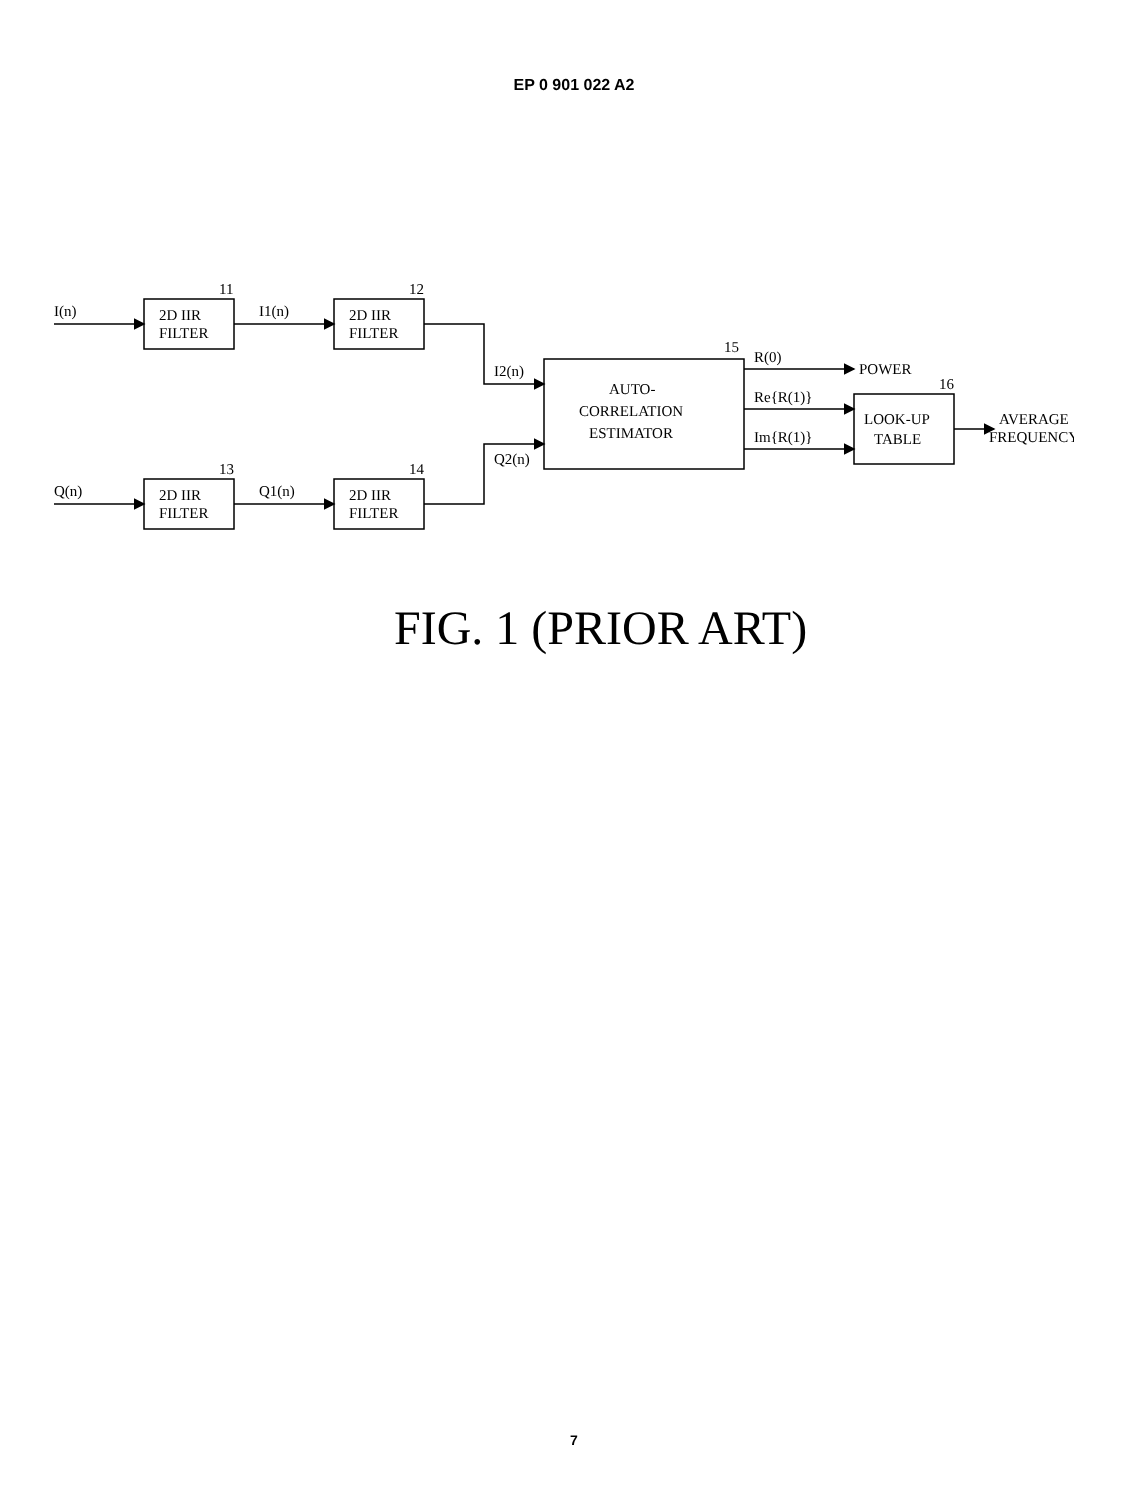EP 0 901 022 A2
I(n)
2D IIR
FILTER
11
I1(n)
2D IIR
FILTER
12
Q(n)
2D IIR
FILTER
13
Q1(n)
2D IIR
FILTER
14
I2(n)
Q2(n)
AUTO-
CORRELATION
ESTIMATOR
15
R(0)
POWER
Re{R(1)}
Im{R(1)}
LOOK-UP
TABLE
16
AVERAGE
FREQUENCY
FIG. 1 (PRIOR ART)
7